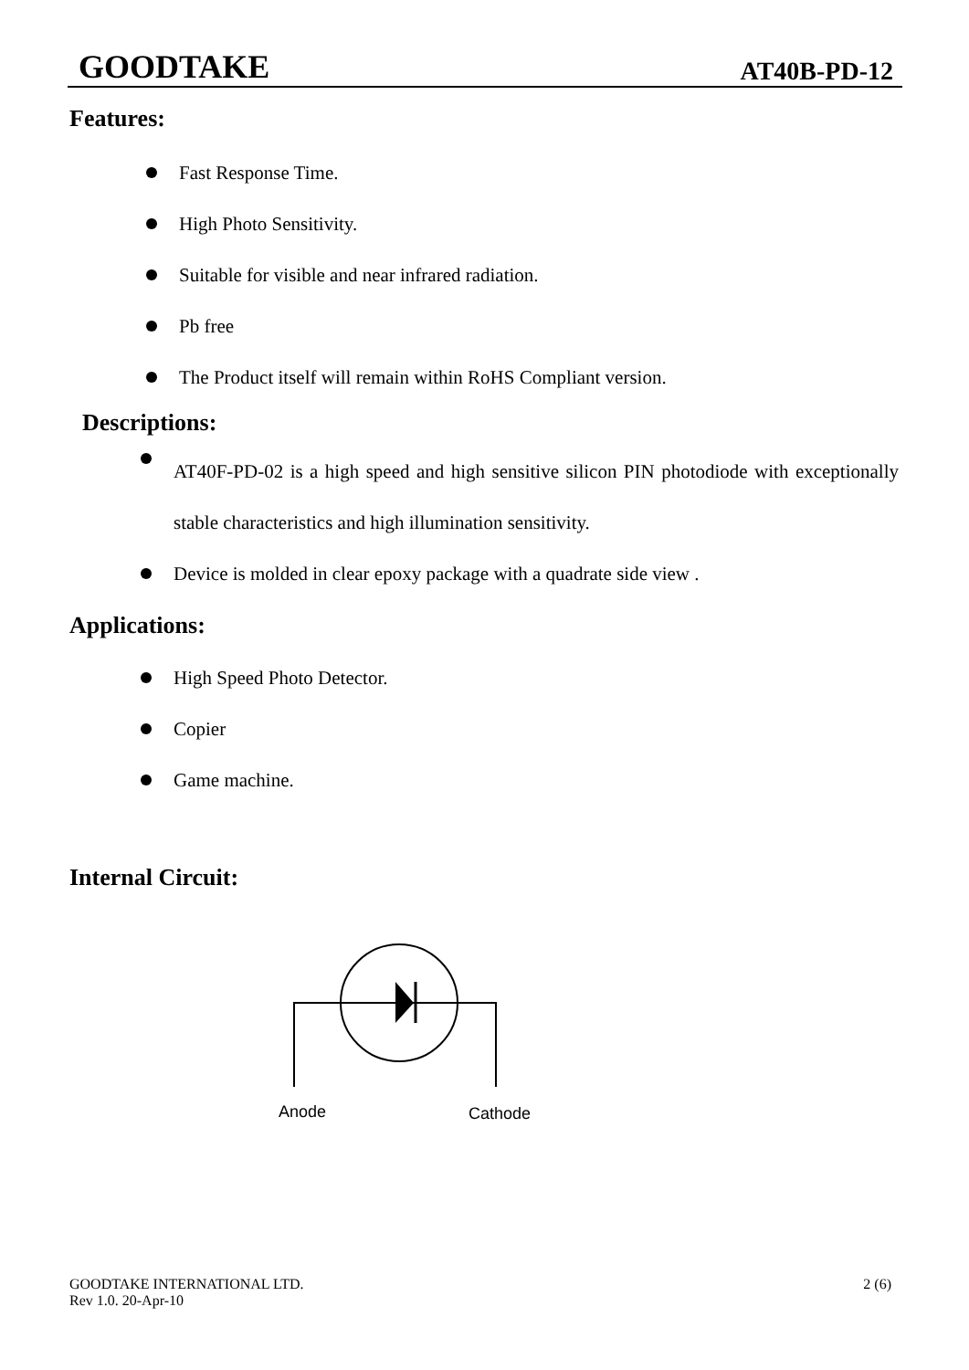GOODTAKE AT40B-PD-12
Features:
Fast Response Time.
High Photo Sensitivity.
Suitable for visible and near infrared radiation.
Pb free
The Product itself will remain within RoHS Compliant version.
Descriptions:
AT40F-PD-02 is a high speed and high sensitive silicon PIN photodiode with exceptionally stable characteristics and high illumination sensitivity.
Device is molded in clear epoxy package with a quadrate side view .
Applications:
High Speed Photo Detector.
Copier
Game machine.
Internal Circuit:
Anode
Cathode
GOODTAKE INTERNATIONAL LTD.
Rev 1.0. 20-Apr-10 2 (6)